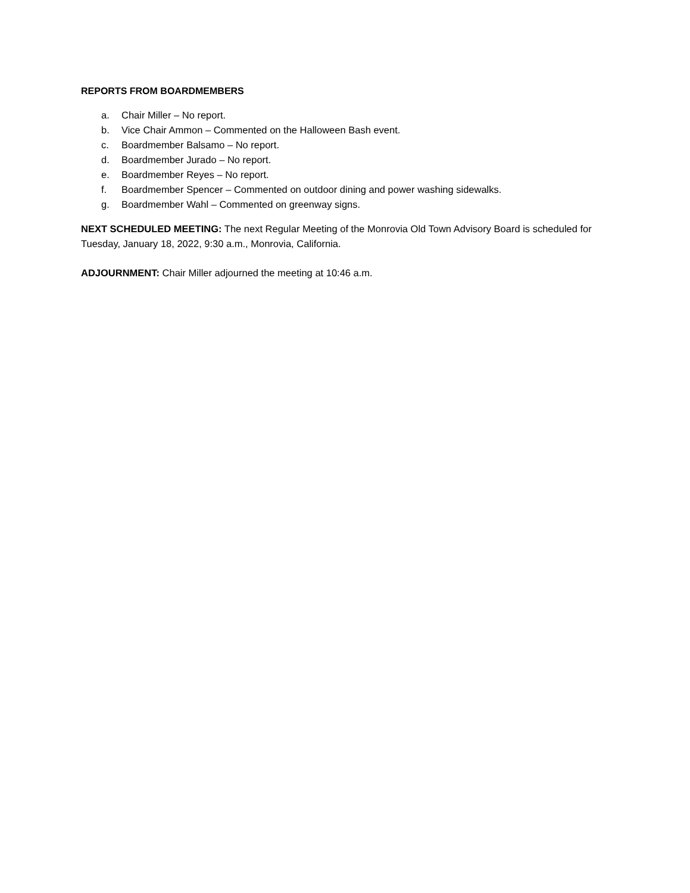REPORTS FROM BOARDMEMBERS
a. Chair Miller – No report.
b. Vice Chair Ammon – Commented on the Halloween Bash event.
c. Boardmember Balsamo – No report.
d. Boardmember Jurado – No report.
e. Boardmember Reyes – No report.
f. Boardmember Spencer – Commented on outdoor dining and power washing sidewalks.
g. Boardmember Wahl – Commented on greenway signs.
NEXT SCHEDULED MEETING: The next Regular Meeting of the Monrovia Old Town Advisory Board is scheduled for Tuesday, January 18, 2022, 9:30 a.m., Monrovia, California.
ADJOURNMENT: Chair Miller adjourned the meeting at 10:46 a.m.